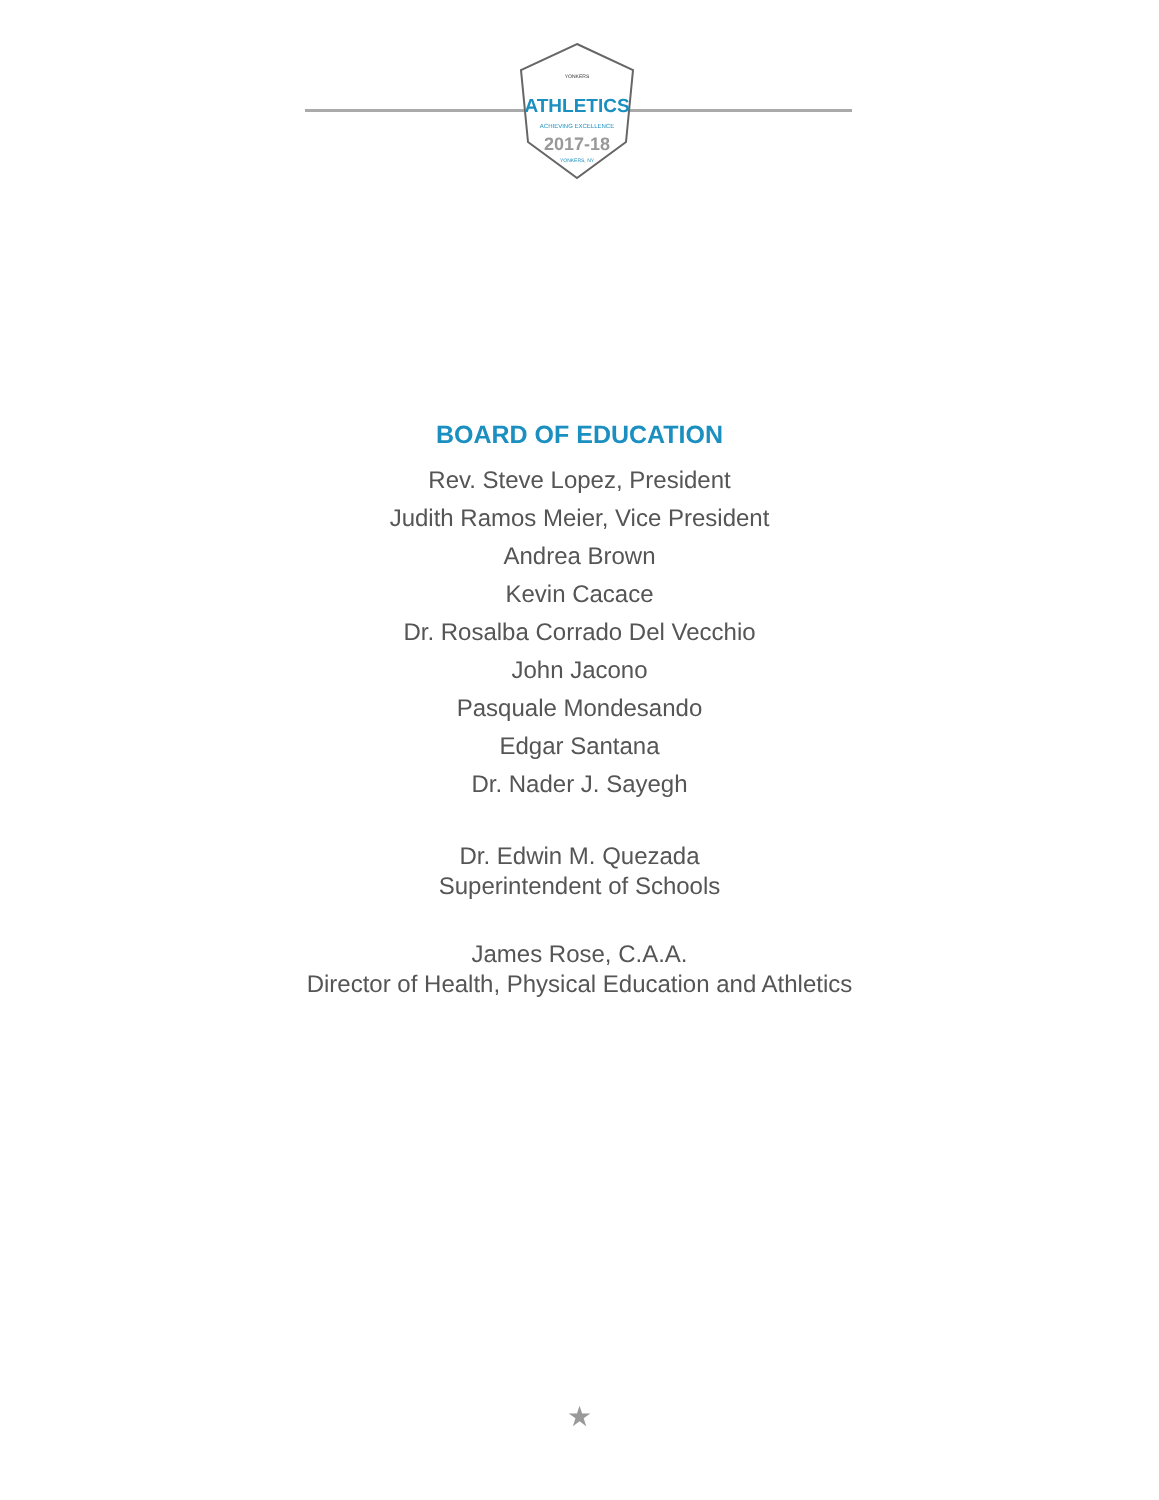YONKERS
ATHLETICS
ACHIEVING EXCELLENCE
2017-18
YONKERS, NY
BOARD OF EDUCATION
Rev. Steve Lopez, President
Judith Ramos Meier, Vice President
Andrea Brown
Kevin Cacace
Dr. Rosalba Corrado Del Vecchio
John Jacono
Pasquale Mondesando
Edgar Santana
Dr. Nader J. Sayegh
Dr. Edwin M. Quezada
Superintendent of Schools
James Rose, C.A.A.
Director of Health, Physical Education and Athletics
★